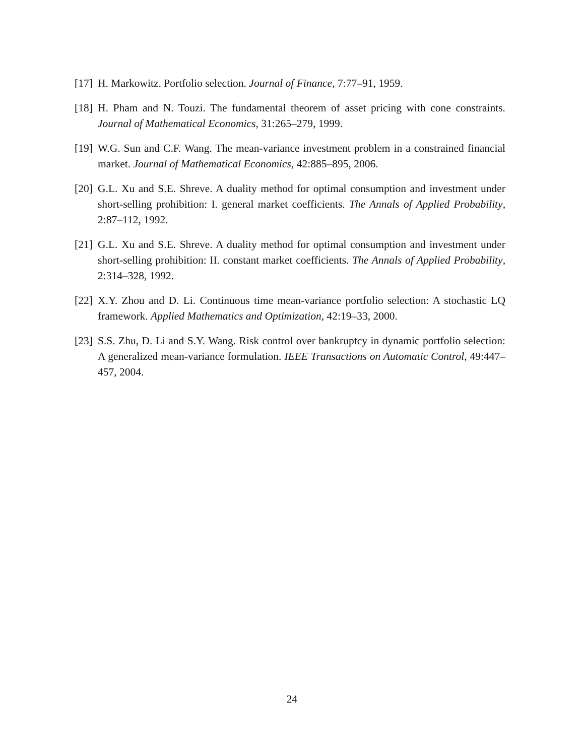[17]
H. Markowitz. Portfolio selection. Journal of Finance, 7:77–91, 1959.
[18]
H. Pham and N. Touzi. The fundamental theorem of asset pricing with cone constraints. Journal of Mathematical Economics, 31:265–279, 1999.
[19]
W.G. Sun and C.F. Wang. The mean-variance investment problem in a constrained financial market. Journal of Mathematical Economics, 42:885–895, 2006.
[20]
G.L. Xu and S.E. Shreve. A duality method for optimal consumption and investment under short-selling prohibition: I. general market coefficients. The Annals of Applied Probability, 2:87–112, 1992.
[21]
G.L. Xu and S.E. Shreve. A duality method for optimal consumption and investment under short-selling prohibition: II. constant market coefficients. The Annals of Applied Probability, 2:314–328, 1992.
[22]
X.Y. Zhou and D. Li. Continuous time mean-variance portfolio selection: A stochastic LQ framework. Applied Mathematics and Optimization, 42:19–33, 2000.
[23]
S.S. Zhu, D. Li and S.Y. Wang. Risk control over bankruptcy in dynamic portfolio selection: A generalized mean-variance formulation. IEEE Transactions on Automatic Control, 49:447–457, 2004.
24